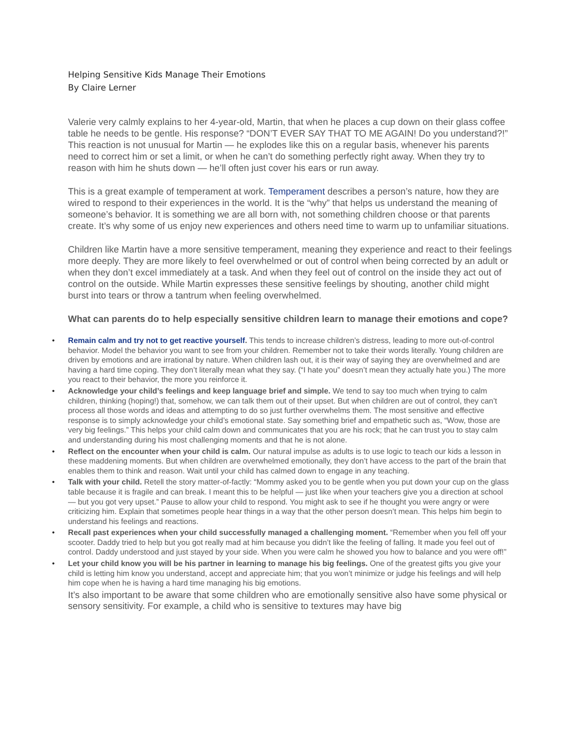Helping Sensitive Kids Manage Their Emotions
By Claire Lerner
Valerie very calmly explains to her 4-year-old, Martin, that when he places a cup down on their glass coffee table he needs to be gentle. His response? “DON’T EVER SAY THAT TO ME AGAIN! Do you understand?!” This reaction is not unusual for Martin — he explodes like this on a regular basis, whenever his parents need to correct him or set a limit, or when he can’t do something perfectly right away. When they try to reason with him he shuts down — he’ll often just cover his ears or run away.
This is a great example of temperament at work. Temperament describes a person’s nature, how they are wired to respond to their experiences in the world. It is the “why” that helps us understand the meaning of someone’s behavior. It is something we are all born with, not something children choose or that parents create. It’s why some of us enjoy new experiences and others need time to warm up to unfamiliar situations.
Children like Martin have a more sensitive temperament, meaning they experience and react to their feelings more deeply. They are more likely to feel overwhelmed or out of control when being corrected by an adult or when they don’t excel immediately at a task. And when they feel out of control on the inside they act out of control on the outside. While Martin expresses these sensitive feelings by shouting, another child might burst into tears or throw a tantrum when feeling overwhelmed.
What can parents do to help especially sensitive children learn to manage their emotions and cope?
• Remain calm and try not to get reactive yourself. This tends to increase children’s distress, leading to more out-of-control behavior. Model the behavior you want to see from your children. Remember not to take their words literally. Young children are driven by emotions and are irrational by nature. When children lash out, it is their way of saying they are overwhelmed and are having a hard time coping. They don’t literally mean what they say. (“I hate you” doesn’t mean they actually hate you.) The more you react to their behavior, the more you reinforce it.
• Acknowledge your child’s feelings and keep language brief and simple. We tend to say too much when trying to calm children, thinking (hoping!) that, somehow, we can talk them out of their upset. But when children are out of control, they can’t process all those words and ideas and attempting to do so just further overwhelms them. The most sensitive and effective response is to simply acknowledge your child’s emotional state. Say something brief and empathetic such as, “Wow, those are very big feelings.” This helps your child calm down and communicates that you are his rock; that he can trust you to stay calm and understanding during his most challenging moments and that he is not alone.
• Reflect on the encounter when your child is calm. Our natural impulse as adults is to use logic to teach our kids a lesson in these maddening moments. But when children are overwhelmed emotionally, they don’t have access to the part of the brain that enables them to think and reason. Wait until your child has calmed down to engage in any teaching.
• Talk with your child. Retell the story matter-of-factly: “Mommy asked you to be gentle when you put down your cup on the glass table because it is fragile and can break. I meant this to be helpful — just like when your teachers give you a direction at school — but you got very upset.” Pause to allow your child to respond. You might ask to see if he thought you were angry or were criticizing him. Explain that sometimes people hear things in a way that the other person doesn’t mean. This helps him begin to understand his feelings and reactions.
• Recall past experiences when your child successfully managed a challenging moment. “Remember when you fell off your scooter. Daddy tried to help but you got really mad at him because you didn’t like the feeling of falling. It made you feel out of control. Daddy understood and just stayed by your side. When you were calm he showed you how to balance and you were off!”
• Let your child know you will be his partner in learning to manage his big feelings. One of the greatest gifts you give your child is letting him know you understand, accept and appreciate him; that you won’t minimize or judge his feelings and will help him cope when he is having a hard time managing his big emotions.
It’s also important to be aware that some children who are emotionally sensitive also have some physical or sensory sensitivity. For example, a child who is sensitive to textures may have big